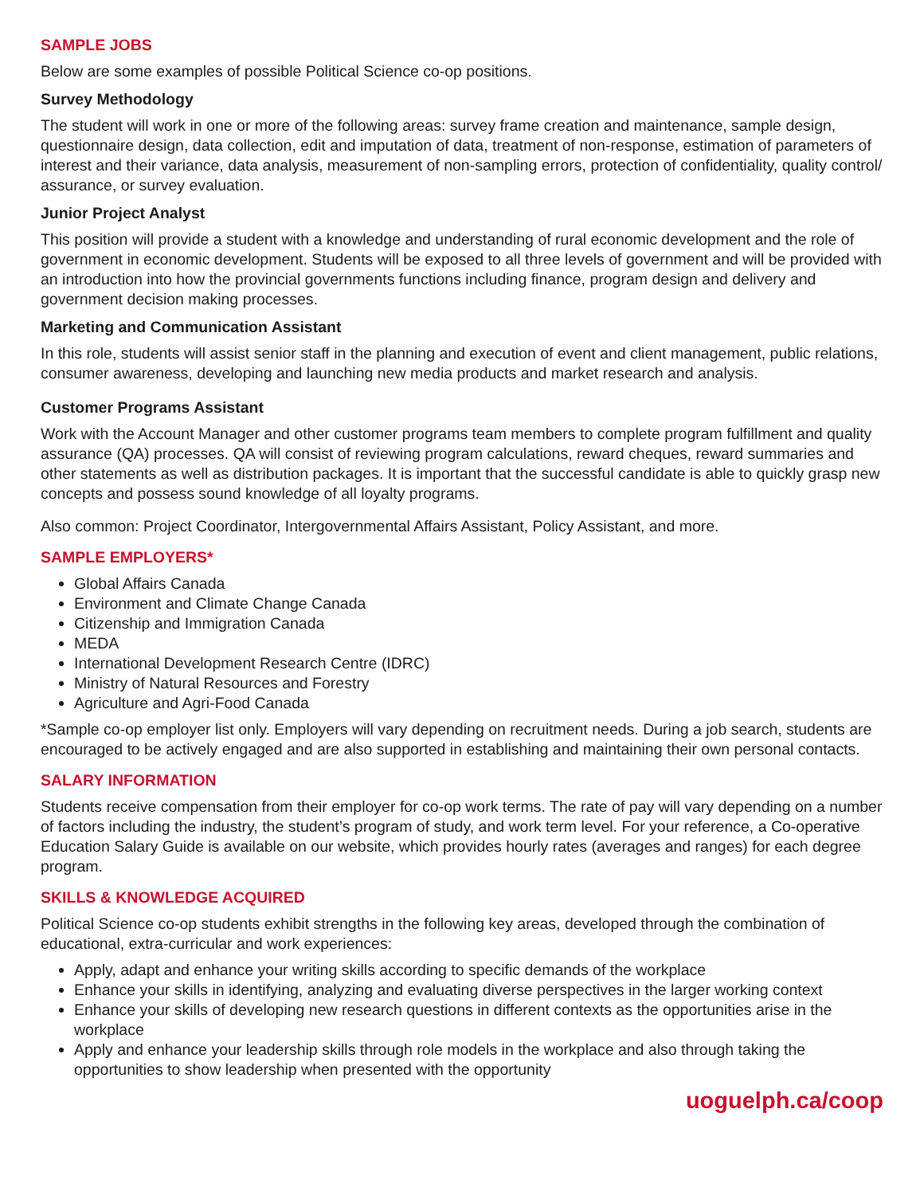SAMPLE JOBS
Below are some examples of possible Political Science co-op positions.
Survey Methodology
The student will work in one or more of the following areas: survey frame creation and maintenance, sample design, questionnaire design, data collection, edit and imputation of data, treatment of non-response, estimation of parameters of interest and their variance, data analysis, measurement of non-sampling errors, protection of confidentiality, quality control/ assurance, or survey evaluation.
Junior Project Analyst
This position will provide a student with a knowledge and understanding of rural economic development and the role of government in economic development. Students will be exposed to all three levels of government and will be provided with an introduction into how the provincial governments functions including finance, program design and delivery and government decision making processes.
Marketing and Communication Assistant
In this role, students will assist senior staff in the planning and execution of event and client management, public relations, consumer awareness, developing and launching new media products and market research and analysis.
Customer Programs Assistant
Work with the Account Manager and other customer programs team members to complete program fulfillment and quality assurance (QA) processes. QA will consist of reviewing program calculations, reward cheques, reward summaries and other statements as well as distribution packages. It is important that the successful candidate is able to quickly grasp new concepts and possess sound knowledge of all loyalty programs.
Also common: Project Coordinator, Intergovernmental Affairs Assistant, Policy Assistant, and more.
SAMPLE EMPLOYERS*
Global Affairs Canada
Environment and Climate Change Canada
Citizenship and Immigration Canada
MEDA
International Development Research Centre (IDRC)
Ministry of Natural Resources and Forestry
Agriculture and Agri-Food Canada
*Sample co-op employer list only. Employers will vary depending on recruitment needs. During a job search, students are encouraged to be actively engaged and are also supported in establishing and maintaining their own personal contacts.
SALARY INFORMATION
Students receive compensation from their employer for co-op work terms. The rate of pay will vary depending on a number of factors including the industry, the student’s program of study, and work term level. For your reference, a Co-operative Education Salary Guide is available on our website, which provides hourly rates (averages and ranges) for each degree program.
SKILLS & KNOWLEDGE ACQUIRED
Political Science co-op students exhibit strengths in the following key areas, developed through the combination of educational, extra-curricular and work experiences:
Apply, adapt and enhance your writing skills according to specific demands of the workplace
Enhance your skills in identifying, analyzing and evaluating diverse perspectives in the larger working context
Enhance your skills of developing new research questions in different contexts as the opportunities arise in the workplace
Apply and enhance your leadership skills through role models in the workplace and also through taking the opportunities to show leadership when presented with the opportunity
uoguelph.ca/coop